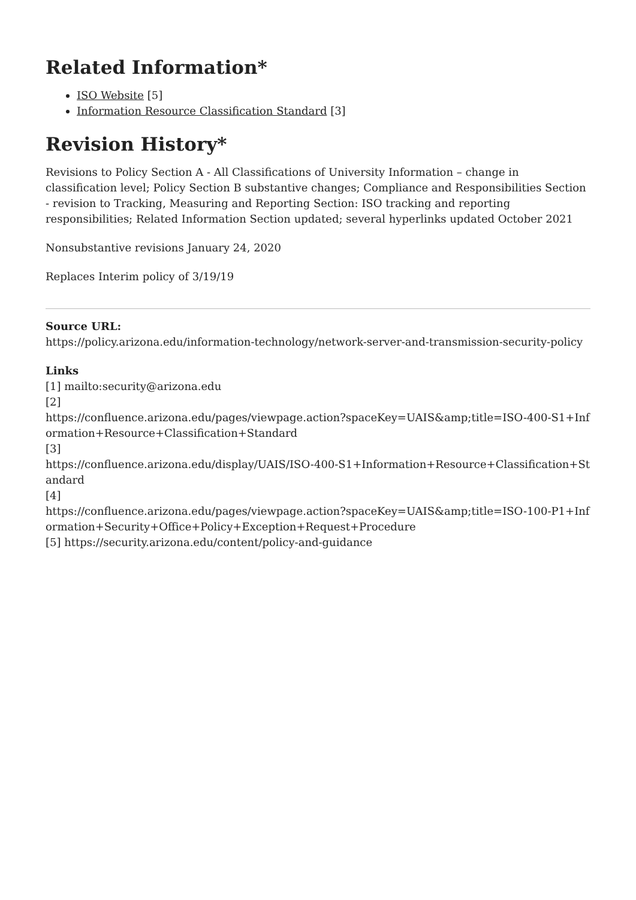Related Information*
ISO Website [5]
Information Resource Classification Standard [3]
Revision History*
Revisions to Policy Section A - All Classifications of University Information – change in classification level; Policy Section B substantive changes; Compliance and Responsibilities Section - revision to Tracking, Measuring and Reporting Section: ISO tracking and reporting responsibilities; Related Information Section updated; several hyperlinks updated October 2021
Nonsubstantive revisions January 24, 2020
Replaces Interim policy of 3/19/19
Source URL:
https://policy.arizona.edu/information-technology/network-server-and-transmission-security-policy
Links
[1] mailto:security@arizona.edu
[2]
https://confluence.arizona.edu/pages/viewpage.action?spaceKey=UAIS&amp;title=ISO-400-S1+Information+Resource+Classification+Standard
[3]
https://confluence.arizona.edu/display/UAIS/ISO-400-S1+Information+Resource+Classification+Standard
[4]
https://confluence.arizona.edu/pages/viewpage.action?spaceKey=UAIS&amp;title=ISO-100-P1+Information+Security+Office+Policy+Exception+Request+Procedure
[5] https://security.arizona.edu/content/policy-and-guidance